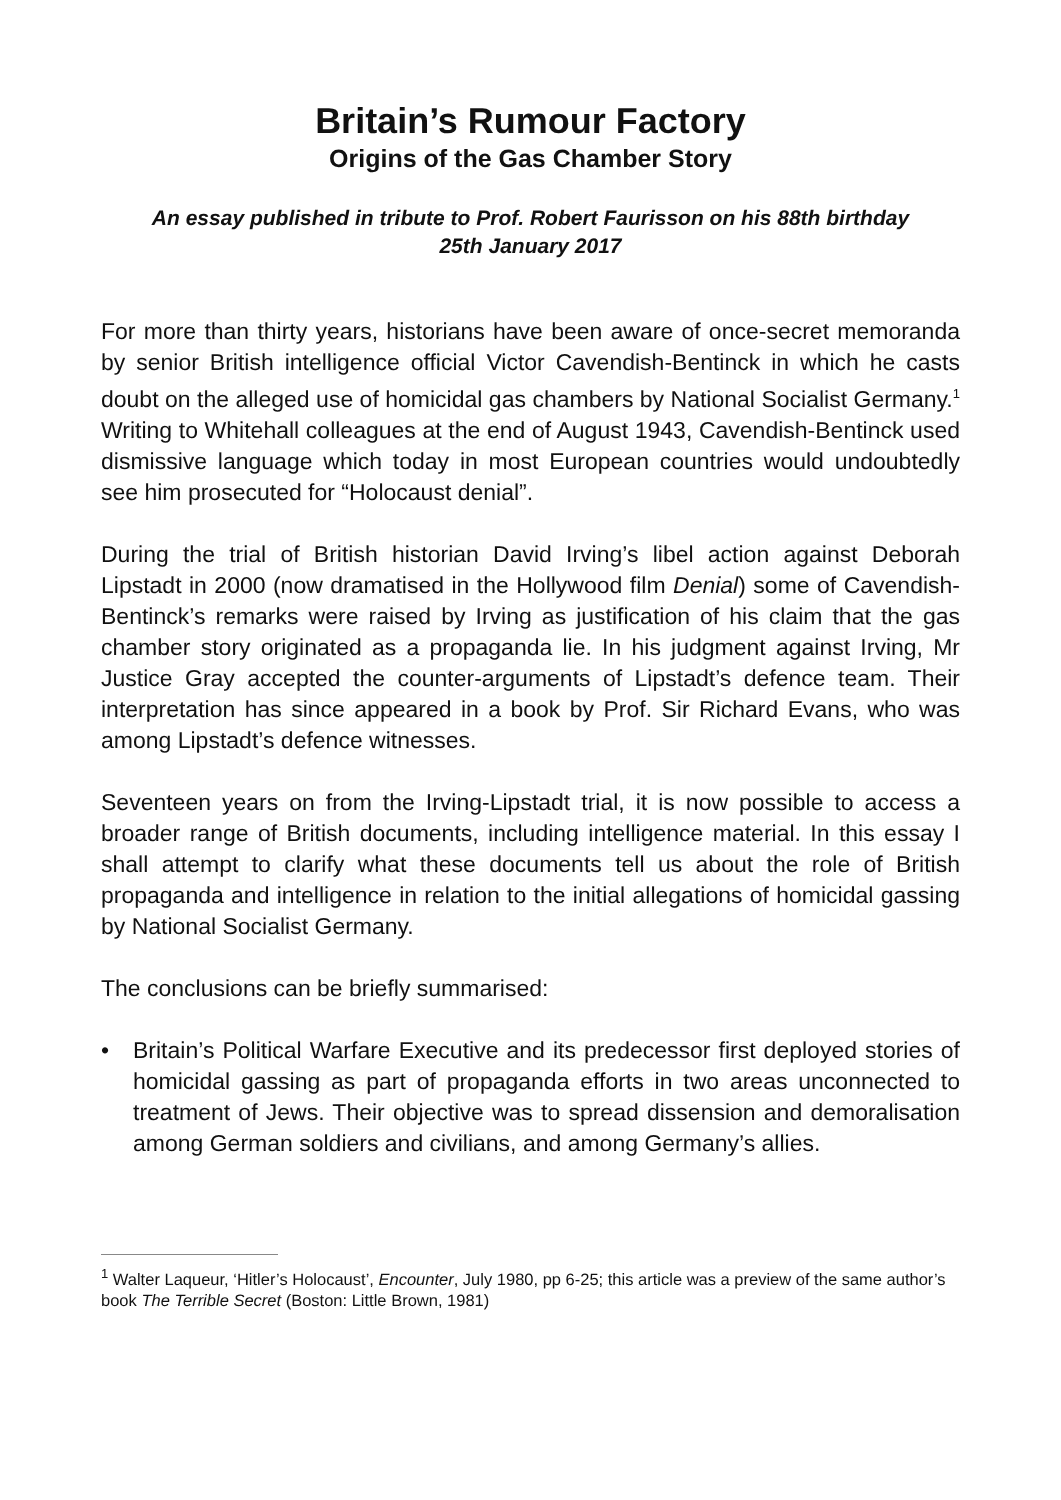Britain’s Rumour Factory
Origins of the Gas Chamber Story
An essay published in tribute to Prof. Robert Faurisson on his 88th birthday
25th January 2017
For more than thirty years, historians have been aware of once-secret memoranda by senior British intelligence official Victor Cavendish-Bentinck in which he casts doubt on the alleged use of homicidal gas chambers by National Socialist Germany.<sup>1</sup> Writing to Whitehall colleagues at the end of August 1943, Cavendish-Bentinck used dismissive language which today in most European countries would undoubtedly see him prosecuted for “Holocaust denial”.
During the trial of British historian David Irving’s libel action against Deborah Lipstadt in 2000 (now dramatised in the Hollywood film Denial) some of Cavendish-Bentinck’s remarks were raised by Irving as justification of his claim that the gas chamber story originated as a propaganda lie. In his judgment against Irving, Mr Justice Gray accepted the counter-arguments of Lipstadt’s defence team. Their interpretation has since appeared in a book by Prof. Sir Richard Evans, who was among Lipstadt’s defence witnesses.
Seventeen years on from the Irving-Lipstadt trial, it is now possible to access a broader range of British documents, including intelligence material. In this essay I shall attempt to clarify what these documents tell us about the role of British propaganda and intelligence in relation to the initial allegations of homicidal gassing by National Socialist Germany.
The conclusions can be briefly summarised:
• Britain’s Political Warfare Executive and its predecessor first deployed stories of homicidal gassing as part of propaganda efforts in two areas unconnected to treatment of Jews. Their objective was to spread dissension and demoralisation among German soldiers and civilians, and among Germany’s allies.
<sup>1</sup> Walter Laqueur, ‘Hitler’s Holocaust’, Encounter, July 1980, pp 6-25; this article was a preview of the same author’s book The Terrible Secret (Boston: Little Brown, 1981)